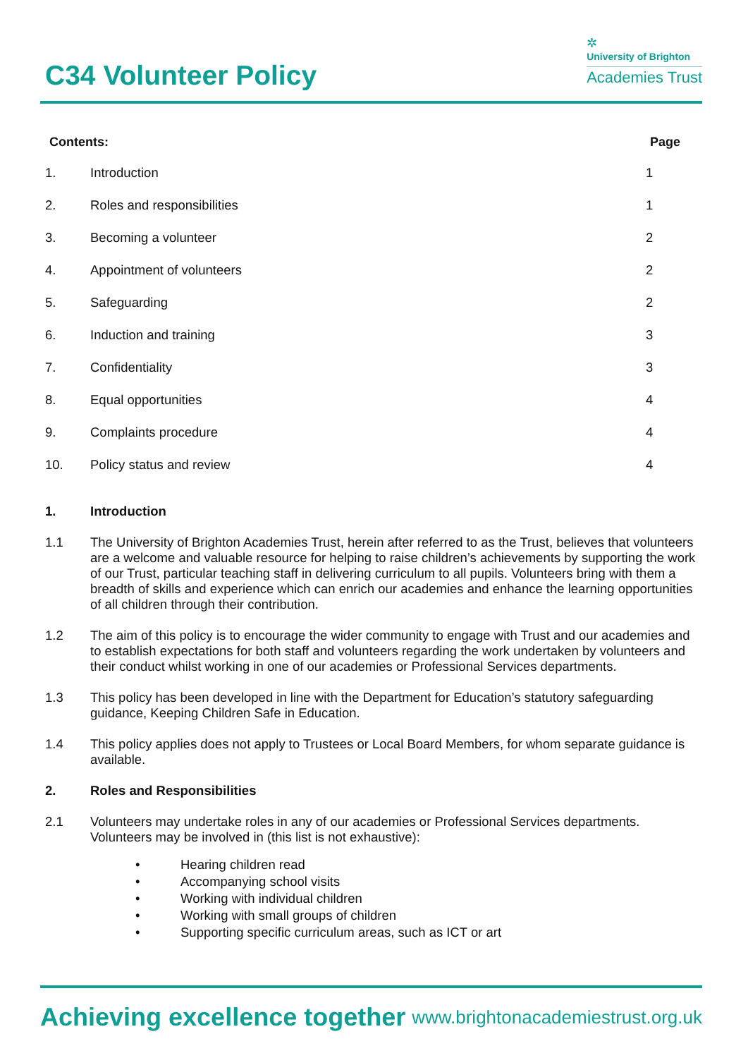C34 Volunteer Policy
✲
University of Brighton
Academies Trust
| Contents: | | Page |
| --- | --- | --- |
| 1. | Introduction | 1 |
| 2. | Roles and responsibilities | 1 |
| 3. | Becoming a volunteer | 2 |
| 4. | Appointment of volunteers | 2 |
| 5. | Safeguarding | 2 |
| 6. | Induction and training | 3 |
| 7. | Confidentiality | 3 |
| 8. | Equal opportunities | 4 |
| 9. | Complaints procedure | 4 |
| 10. | Policy status and review | 4 |
1. Introduction
1.1 The University of Brighton Academies Trust, herein after referred to as the Trust, believes that volunteers are a welcome and valuable resource for helping to raise children’s achievements by supporting the work of our Trust, particular teaching staff in delivering curriculum to all pupils. Volunteers bring with them a breadth of skills and experience which can enrich our academies and enhance the learning opportunities of all children through their contribution.
1.2 The aim of this policy is to encourage the wider community to engage with Trust and our academies and to establish expectations for both staff and volunteers regarding the work undertaken by volunteers and their conduct whilst working in one of our academies or Professional Services departments.
1.3 This policy has been developed in line with the Department for Education’s statutory safeguarding guidance, Keeping Children Safe in Education.
1.4 This policy applies does not apply to Trustees or Local Board Members, for whom separate guidance is available.
2. Roles and Responsibilities
2.1 Volunteers may undertake roles in any of our academies or Professional Services departments. Volunteers may be involved in (this list is not exhaustive):
• Hearing children read
• Accompanying school visits
• Working with individual children
• Working with small groups of children
• Supporting specific curriculum areas, such as ICT or art
Achieving excellence together www.brightonacademiestrust.org.uk